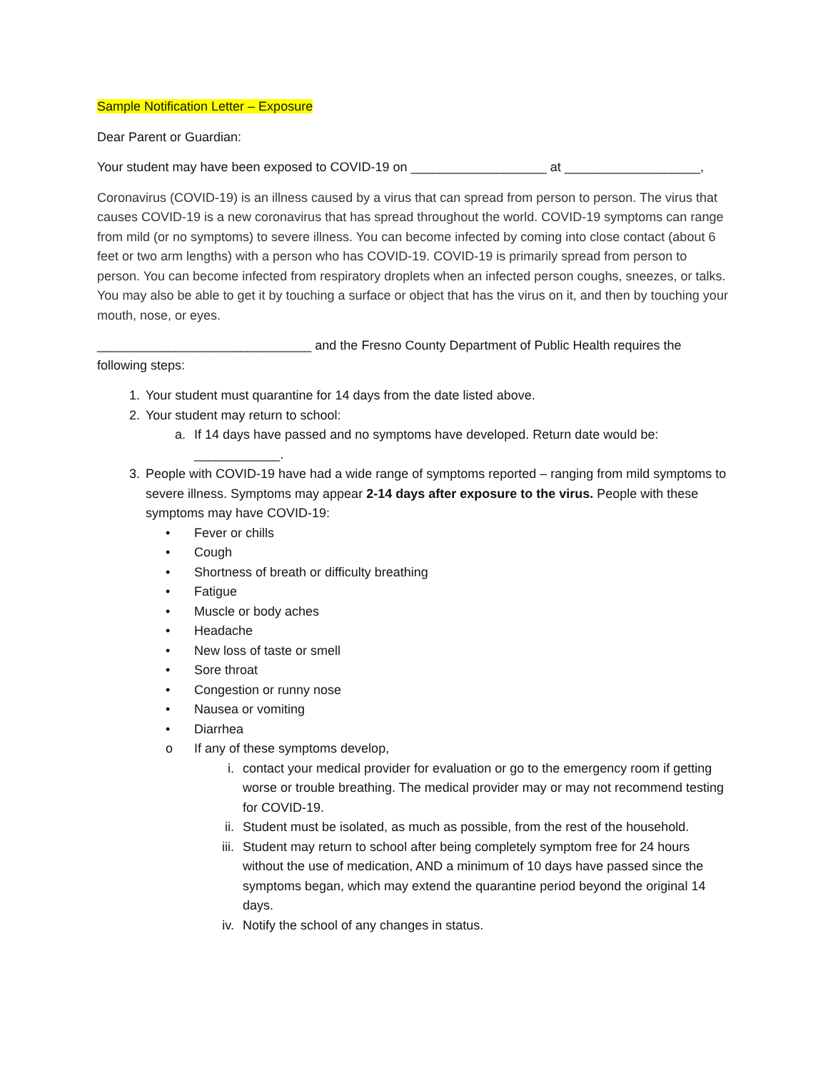Sample Notification Letter – Exposure
Dear Parent or Guardian:
Your student may have been exposed to COVID-19 on ___________________ at ___________________,
Coronavirus (COVID-19) is an illness caused by a virus that can spread from person to person. The virus that causes COVID-19 is a new coronavirus that has spread throughout the world. COVID-19 symptoms can range from mild (or no symptoms) to severe illness. You can become infected by coming into close contact (about 6 feet or two arm lengths) with a person who has COVID-19. COVID-19 is primarily spread from person to person. You can become infected from respiratory droplets when an infected person coughs, sneezes, or talks. You may also be able to get it by touching a surface or object that has the virus on it, and then by touching your mouth, nose, or eyes.
______________________________ and the Fresno County Department of Public Health requires the following steps:
1. Your student must quarantine for 14 days from the date listed above.
2. Your student may return to school:
a. If 14 days have passed and no symptoms have developed. Return date would be: ____________.
3. People with COVID-19 have had a wide range of symptoms reported – ranging from mild symptoms to severe illness. Symptoms may appear 2-14 days after exposure to the virus. People with these symptoms may have COVID-19:
• Fever or chills
• Cough
• Shortness of breath or difficulty breathing
• Fatigue
• Muscle or body aches
• Headache
• New loss of taste or smell
• Sore throat
• Congestion or runny nose
• Nausea or vomiting
• Diarrhea
o If any of these symptoms develop,
i. contact your medical provider for evaluation or go to the emergency room if getting worse or trouble breathing. The medical provider may or may not recommend testing for COVID-19.
ii. Student must be isolated, as much as possible, from the rest of the household.
iii. Student may return to school after being completely symptom free for 24 hours without the use of medication, AND a minimum of 10 days have passed since the symptoms began, which may extend the quarantine period beyond the original 14 days.
iv. Notify the school of any changes in status.